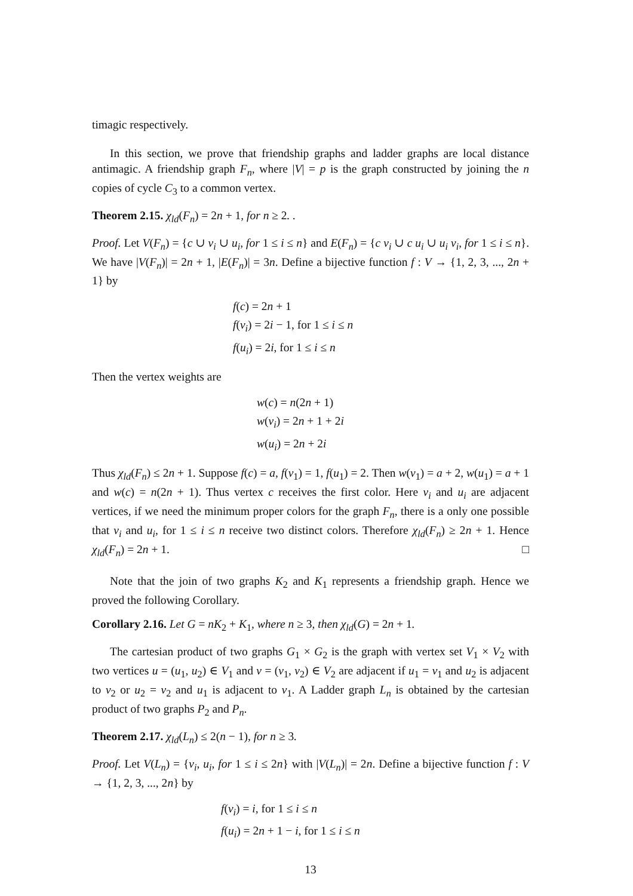timagic respectively.
In this section, we prove that friendship graphs and ladder graphs are local distance antimagic. A friendship graph F<sub>n</sub>, where |V| = p is the graph constructed by joining the n copies of cycle C<sub>3</sub> to a common vertex.
Theorem 2.15. χ<sub>ld</sub>(F<sub>n</sub>) = 2n + 1, for n ≥ 2. .
Proof. Let V(F<sub>n</sub>) = {c ∪ v<sub>i</sub> ∪ u<sub>i</sub>, for 1 ≤ i ≤ n} and E(F<sub>n</sub>) = {c v<sub>i</sub> ∪ c u<sub>i</sub> ∪ u<sub>i</sub> v<sub>i</sub>, for 1 ≤ i ≤ n}. We have |V(F<sub>n</sub>)| = 2n + 1, |E(F<sub>n</sub>)| = 3n. Define a bijective function f : V → {1, 2, 3, ..., 2n + 1} by
f(c) = 2n + 1
f(v<sub>i</sub>) = 2i − 1, for 1 ≤ i ≤ n
f(u<sub>i</sub>) = 2i, for 1 ≤ i ≤ n
Then the vertex weights are
w(c) = n(2n + 1)
w(v<sub>i</sub>) = 2n + 1 + 2i
w(u<sub>i</sub>) = 2n + 2i
Thus χ<sub>ld</sub>(F<sub>n</sub>) ≤ 2n + 1. Suppose f(c) = a, f(v<sub>1</sub>) = 1, f(u<sub>1</sub>) = 2. Then w(v<sub>1</sub>) = a + 2, w(u<sub>1</sub>) = a + 1 and w(c) = n(2n + 1). Thus vertex c receives the first color. Here v<sub>i</sub> and u<sub>i</sub> are adjacent vertices, if we need the minimum proper colors for the graph F<sub>n</sub>, there is a only one possible that v<sub>i</sub> and u<sub>i</sub>, for 1 ≤ i ≤ n receive two distinct colors. Therefore χ<sub>ld</sub>(F<sub>n</sub>) ≥ 2n + 1. Hence χ<sub>ld</sub>(F<sub>n</sub>) = 2n + 1. □
Note that the join of two graphs K<sub>2</sub> and K<sub>1</sub> represents a friendship graph. Hence we proved the following Corollary.
Corollary 2.16. Let G = nK<sub>2</sub> + K<sub>1</sub>, where n ≥ 3, then χ<sub>ld</sub>(G) = 2n + 1.
The cartesian product of two graphs G<sub>1</sub> × G<sub>2</sub> is the graph with vertex set V<sub>1</sub> × V<sub>2</sub> with two vertices u = (u<sub>1</sub>, u<sub>2</sub>) ∈ V<sub>1</sub> and v = (v<sub>1</sub>, v<sub>2</sub>) ∈ V<sub>2</sub> are adjacent if u<sub>1</sub> = v<sub>1</sub> and u<sub>2</sub> is adjacent to v<sub>2</sub> or u<sub>2</sub> = v<sub>2</sub> and u<sub>1</sub> is adjacent to v<sub>1</sub>. A Ladder graph L<sub>n</sub> is obtained by the cartesian product of two graphs P<sub>2</sub> and P<sub>n</sub>.
Theorem 2.17. χ<sub>ld</sub>(L<sub>n</sub>) ≤ 2(n − 1), for n ≥ 3.
Proof. Let V(L<sub>n</sub>) = {v<sub>i</sub>, u<sub>i</sub>, for 1 ≤ i ≤ 2n} with |V(L<sub>n</sub>)| = 2n. Define a bijective function f : V → {1, 2, 3, ..., 2n} by
f(v<sub>i</sub>) = i, for 1 ≤ i ≤ n
f(u<sub>i</sub>) = 2n + 1 − i, for 1 ≤ i ≤ n
13